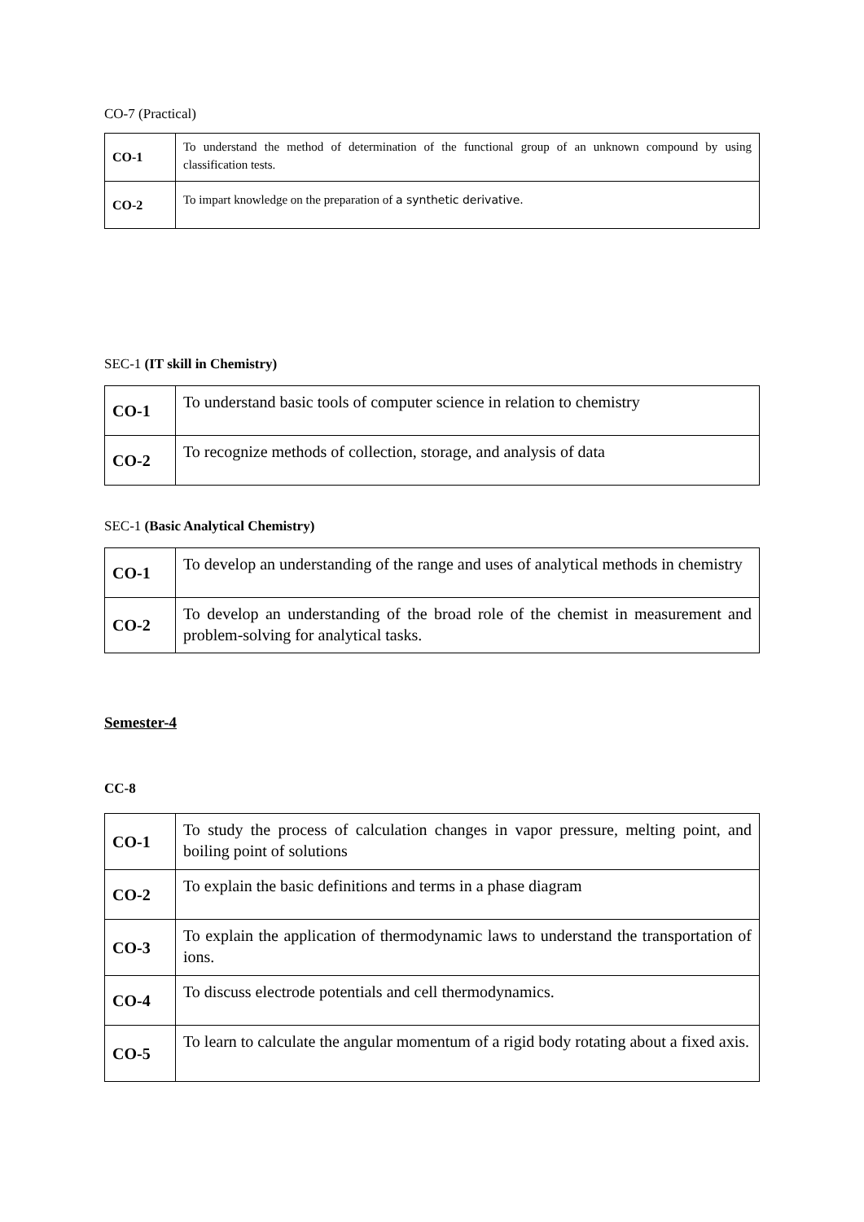CO-7 (Practical)
| CO-1 | To understand the method of determination of the functional group of an unknown compound by using classification tests. |
| CO-2 | To impart knowledge on the preparation of a synthetic derivative. |
SEC-1 (IT skill in Chemistry)
| CO-1 | To understand basic tools of computer science in relation to chemistry |
| CO-2 | To recognize methods of collection, storage, and analysis of data |
SEC-1 (Basic Analytical Chemistry)
| CO-1 | To develop an understanding of the range and uses of analytical methods in chemistry |
| CO-2 | To develop an understanding of the broad role of the chemist in measurement and problem-solving for analytical tasks. |
Semester-4
CC-8
| CO-1 | To study the process of calculation changes in vapor pressure, melting point, and boiling point of solutions |
| CO-2 | To explain the basic definitions and terms in a phase diagram |
| CO-3 | To explain the application of thermodynamic laws to understand the transportation of ions. |
| CO-4 | To discuss electrode potentials and cell thermodynamics. |
| CO-5 | To learn to calculate the angular momentum of a rigid body rotating about a fixed axis. |